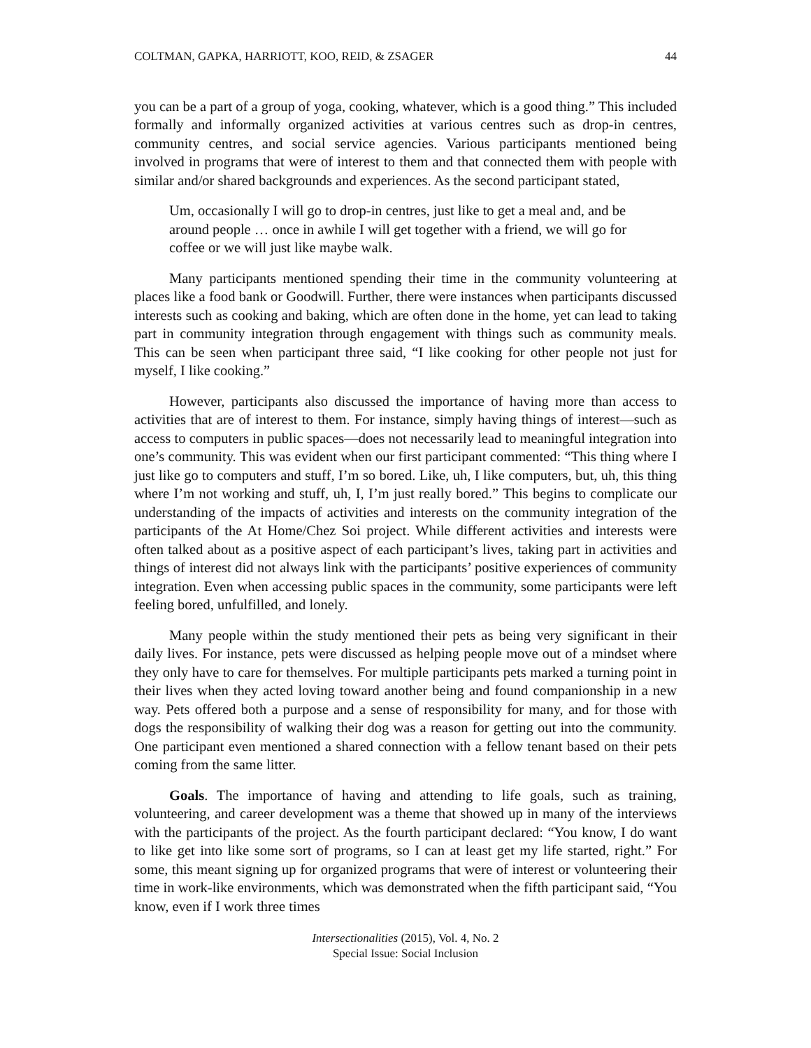COLTMAN, GAPKA, HARRIOTT, KOO, REID, & ZSAGER 44
you can be a part of a group of yoga, cooking, whatever, which is a good thing.” This included formally and informally organized activities at various centres such as drop-in centres, community centres, and social service agencies. Various participants mentioned being involved in programs that were of interest to them and that connected them with people with similar and/or shared backgrounds and experiences. As the second participant stated,
Um, occasionally I will go to drop-in centres, just like to get a meal and, and be around people … once in awhile I will get together with a friend, we will go for coffee or we will just like maybe walk.
Many participants mentioned spending their time in the community volunteering at places like a food bank or Goodwill. Further, there were instances when participants discussed interests such as cooking and baking, which are often done in the home, yet can lead to taking part in community integration through engagement with things such as community meals. This can be seen when participant three said, “I like cooking for other people not just for myself, I like cooking.”
However, participants also discussed the importance of having more than access to activities that are of interest to them. For instance, simply having things of interest—such as access to computers in public spaces—does not necessarily lead to meaningful integration into one’s community. This was evident when our first participant commented: “This thing where I just like go to computers and stuff, I’m so bored. Like, uh, I like computers, but, uh, this thing where I’m not working and stuff, uh, I, I’m just really bored.” This begins to complicate our understanding of the impacts of activities and interests on the community integration of the participants of the At Home/Chez Soi project. While different activities and interests were often talked about as a positive aspect of each participant’s lives, taking part in activities and things of interest did not always link with the participants’ positive experiences of community integration. Even when accessing public spaces in the community, some participants were left feeling bored, unfulfilled, and lonely.
Many people within the study mentioned their pets as being very significant in their daily lives. For instance, pets were discussed as helping people move out of a mindset where they only have to care for themselves. For multiple participants pets marked a turning point in their lives when they acted loving toward another being and found companionship in a new way. Pets offered both a purpose and a sense of responsibility for many, and for those with dogs the responsibility of walking their dog was a reason for getting out into the community. One participant even mentioned a shared connection with a fellow tenant based on their pets coming from the same litter.
Goals. The importance of having and attending to life goals, such as training, volunteering, and career development was a theme that showed up in many of the interviews with the participants of the project. As the fourth participant declared: “You know, I do want to like get into like some sort of programs, so I can at least get my life started, right.” For some, this meant signing up for organized programs that were of interest or volunteering their time in work-like environments, which was demonstrated when the fifth participant said, “You know, even if I work three times
Intersectionalities (2015), Vol. 4, No. 2
Special Issue: Social Inclusion